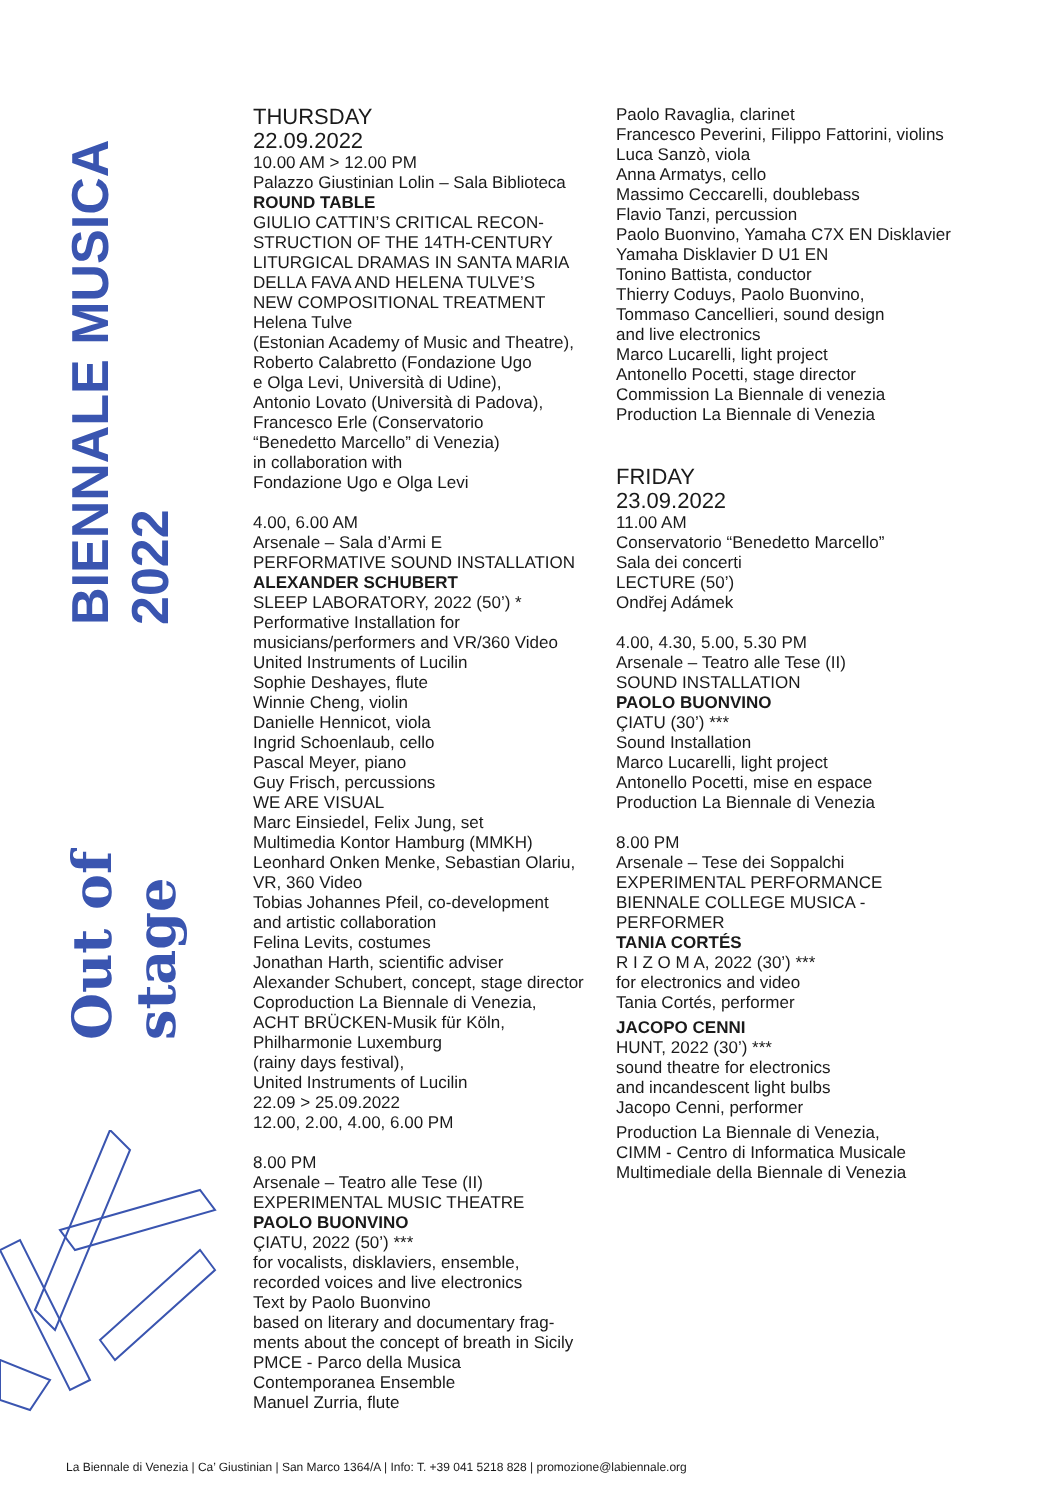BIENNALE MUSICA 2022
Out of stage
THURSDAY
22.09.2022
10.00 AM > 12.00 PM
Palazzo Giustinian Lolin – Sala Biblioteca
ROUND TABLE
GIULIO CATTIN’S CRITICAL RECON-
STRUCTION OF THE 14TH-CENTURY
LITURGICAL DRAMAS IN SANTA MARIA
DELLA FAVA AND HELENA TULVE’S
NEW COMPOSITIONAL TREATMENT
Helena Tulve
(Estonian Academy of Music and Theatre),
Roberto Calabretto (Fondazione Ugo
e Olga Levi, Università di Udine),
Antonio Lovato (Università di Padova),
Francesco Erle (Conservatorio
“Benedetto Marcello” di Venezia)
in collaboration with
Fondazione Ugo e Olga Levi
4.00, 6.00 AM
Arsenale – Sala d’Armi E
PERFORMATIVE SOUND INSTALLATION
ALEXANDER SCHUBERT
SLEEP LABORATORY, 2022 (50’) *
Performative Installation for
musicians/performers and VR/360 Video
United Instruments of Lucilin
Sophie Deshayes, flute
Winnie Cheng, violin
Danielle Hennicot, viola
Ingrid Schoenlaub, cello
Pascal Meyer, piano
Guy Frisch, percussions
WE ARE VISUAL
Marc Einsiedel, Felix Jung, set
Multimedia Kontor Hamburg (MMKH)
Leonhard Onken Menke, Sebastian Olariu,
VR, 360 Video
Tobias Johannes Pfeil, co-development
and artistic collaboration
Felina Levits, costumes
Jonathan Harth, scientific adviser
Alexander Schubert, concept, stage director
Coproduction La Biennale di Venezia,
ACHT BRÜCKEN-Musik für Köln,
Philharmonie Luxemburg
(rainy days festival),
United Instruments of Lucilin
22.09 > 25.09.2022
12.00, 2.00, 4.00, 6.00 PM
8.00 PM
Arsenale – Teatro alle Tese (II)
EXPERIMENTAL MUSIC THEATRE
PAOLO BUONVINO
ÇIATU, 2022 (50’) ***
for vocalists, disklaviers, ensemble,
recorded voices and live electronics
Text by Paolo Buonvino
based on literary and documentary frag-
ments about the concept of breath in Sicily
PMCE - Parco della Musica
Contemporanea Ensemble
Manuel Zurria, flute
Paolo Ravaglia, clarinet
Francesco Peverini, Filippo Fattorini, violins
Luca Sanzò, viola
Anna Armatys, cello
Massimo Ceccarelli, doublebass
Flavio Tanzi, percussion
Paolo Buonvino, Yamaha C7X EN Disklavier
Yamaha Disklavier D U1 EN
Tonino Battista, conductor
Thierry Coduys, Paolo Buonvino,
Tommaso Cancellieri, sound design
and live electronics
Marco Lucarelli, light project
Antonello Pocetti, stage director
Commission La Biennale di venezia
Production La Biennale di Venezia
FRIDAY
23.09.2022
11.00 AM
Conservatorio “Benedetto Marcello”
Sala dei concerti
LECTURE (50’)
Ondřej Adámek
4.00, 4.30, 5.00, 5.30 PM
Arsenale – Teatro alle Tese (II)
SOUND INSTALLATION
PAOLO BUONVINO
ÇIATU (30’) ***
Sound Installation
Marco Lucarelli, light project
Antonello Pocetti, mise en espace
Production La Biennale di Venezia
8.00 PM
Arsenale – Tese dei Soppalchi
EXPERIMENTAL PERFORMANCE
BIENNALE COLLEGE MUSICA -
PERFORMER
TANIA CORTÉS
R I Z O M A, 2022 (30’) ***
for electronics and video
Tania Cortés, performer
JACOPO CENNI
HUNT, 2022 (30’) ***
sound theatre for electronics
and incandescent light bulbs
Jacopo Cenni, performer
Production La Biennale di Venezia,
CIMM - Centro di Informatica Musicale
Multimediale della Biennale di Venezia
La Biennale di Venezia | Ca’ Giustinian | San Marco 1364/A | Info: T. +39 041 5218 828 | promozione@labiennale.org